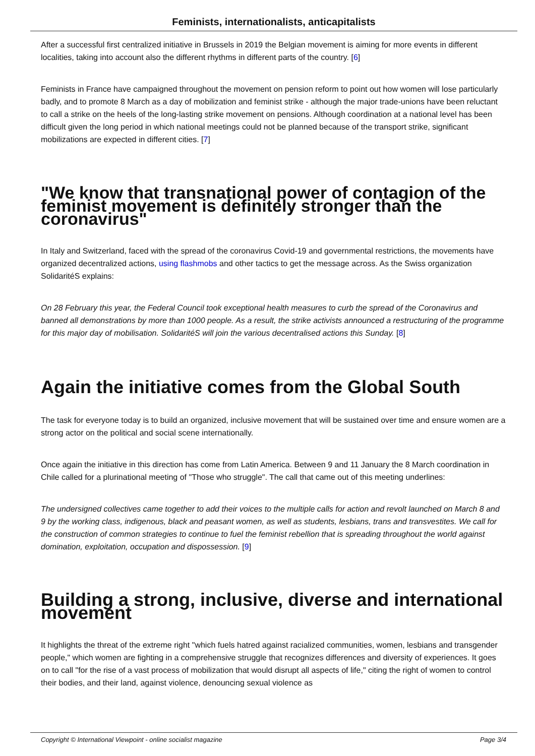Feminists, internationalists, anticapitalists
After a successful first centralized initiative in Brussels in 2019 the Belgian movement is aiming for more events in different localities, taking into account also the different rhythms in different parts of the country. [6]
Feminists in France have campaigned throughout the movement on pension reform to point out how women will lose particularly badly, and to promote 8 March as a day of mobilization and feminist strike - although the major trade-unions have been reluctant to call a strike on the heels of the long-lasting strike movement on pensions. Although coordination at a national level has been difficult given the long period in which national meetings could not be planned because of the transport strike, significant mobilizations are expected in different cities. [7]
"We know that transnational power of contagion of the feminist movement is definitely stronger than the coronavirus"
In Italy and Switzerland, faced with the spread of the coronavirus Covid-19 and governmental restrictions, the movements have organized decentralized actions, using flashmobs and other tactics to get the message across. As the Swiss organization SolidaritéS explains:
On 28 February this year, the Federal Council took exceptional health measures to curb the spread of the Coronavirus and banned all demonstrations by more than 1000 people. As a result, the strike activists announced a restructuring of the programme for this major day of mobilisation. SolidaritéS will join the various decentralised actions this Sunday. [8]
Again the initiative comes from the Global South
The task for everyone today is to build an organized, inclusive movement that will be sustained over time and ensure women are a strong actor on the political and social scene internationally.
Once again the initiative in this direction has come from Latin America. Between 9 and 11 January the 8 March coordination in Chile called for a plurinational meeting of "Those who struggle". The call that came out of this meeting underlines:
The undersigned collectives came together to add their voices to the multiple calls for action and revolt launched on March 8 and 9 by the working class, indigenous, black and peasant women, as well as students, lesbians, trans and transvestites. We call for the construction of common strategies to continue to fuel the feminist rebellion that is spreading throughout the world against domination, exploitation, occupation and dispossession. [9]
Building a strong, inclusive, diverse and international movement
It highlights the threat of the extreme right "which fuels hatred against racialized communities, women, lesbians and transgender people," which women are fighting in a comprehensive struggle that recognizes differences and diversity of experiences. It goes on to call "for the rise of a vast process of mobilization that would disrupt all aspects of life," citing the right of women to control their bodies, and their land, against violence, denouncing sexual violence as
Copyright © International Viewpoint - online socialist magazine Page 3/4